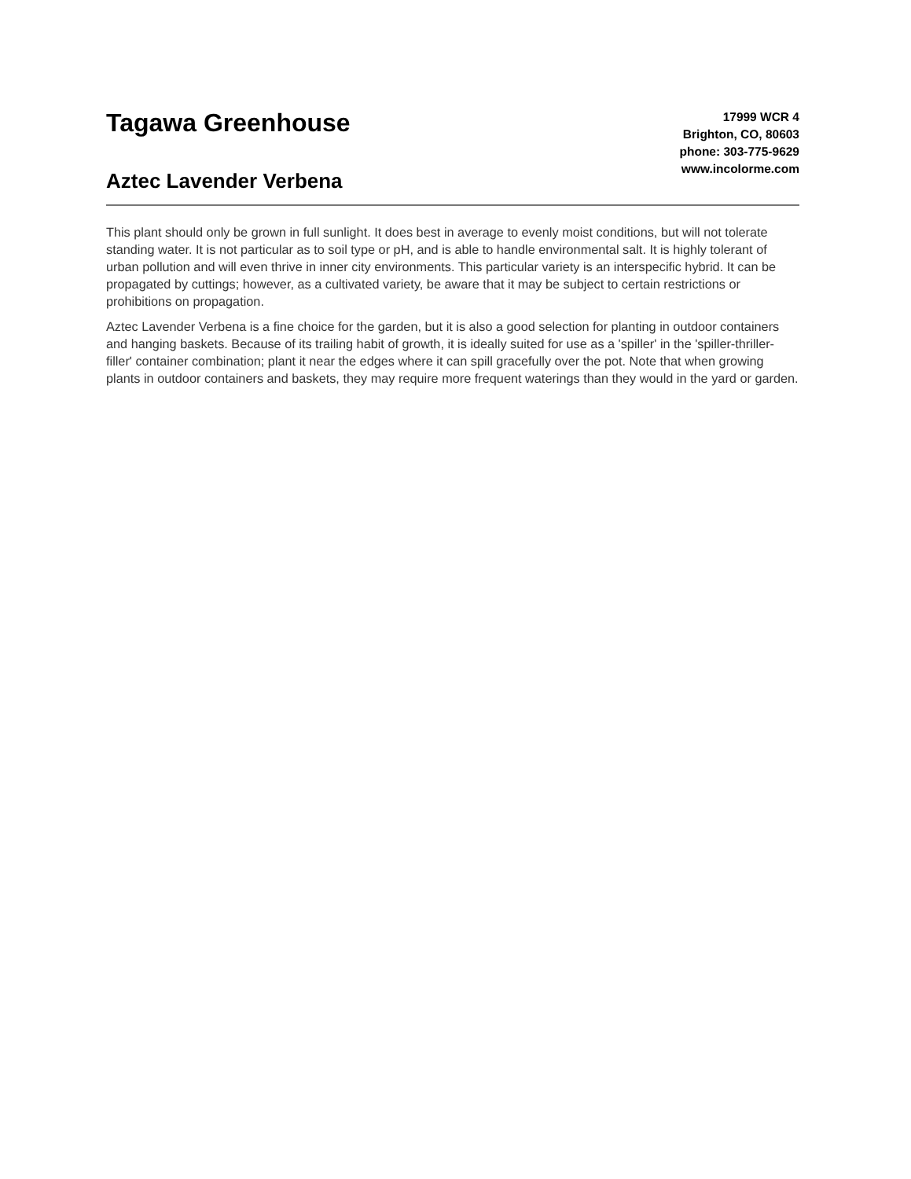Tagawa Greenhouse
Aztec Lavender Verbena
17999 WCR 4
Brighton, CO, 80603
phone: 303-775-9629
www.incolorme.com
This plant should only be grown in full sunlight. It does best in average to evenly moist conditions, but will not tolerate standing water. It is not particular as to soil type or pH, and is able to handle environmental salt. It is highly tolerant of urban pollution and will even thrive in inner city environments. This particular variety is an interspecific hybrid. It can be propagated by cuttings; however, as a cultivated variety, be aware that it may be subject to certain restrictions or prohibitions on propagation.
Aztec Lavender Verbena is a fine choice for the garden, but it is also a good selection for planting in outdoor containers and hanging baskets. Because of its trailing habit of growth, it is ideally suited for use as a 'spiller' in the 'spiller-thriller-filler' container combination; plant it near the edges where it can spill gracefully over the pot. Note that when growing plants in outdoor containers and baskets, they may require more frequent waterings than they would in the yard or garden.